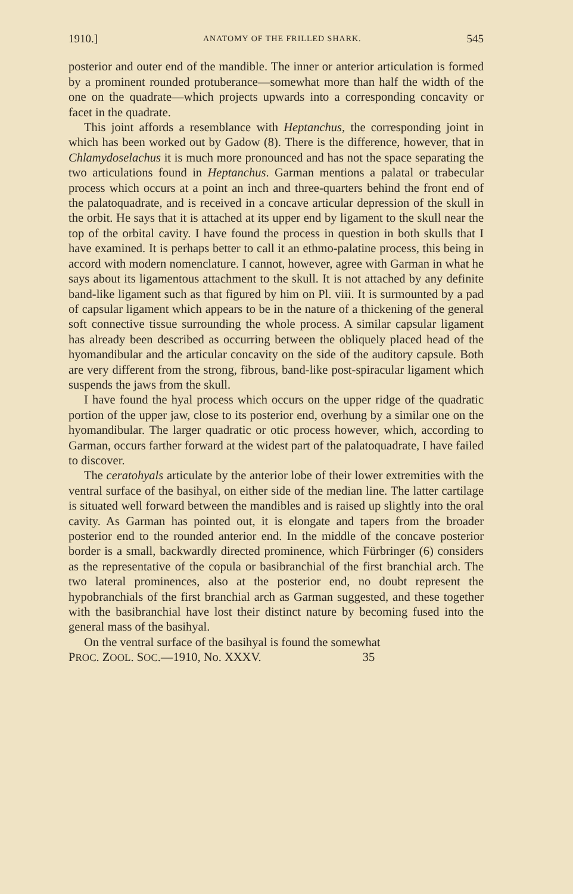1910.] ANATOMY OF THE FRILLED SHARK. 545
posterior and outer end of the mandible. The inner or anterior articulation is formed by a prominent rounded protuberance—somewhat more than half the width of the one on the quadrate—which projects upwards into a corresponding concavity or facet in the quadrate.
This joint affords a resemblance with Heptanchus, the corresponding joint in which has been worked out by Gadow (8). There is the difference, however, that in Chlamydoselachus it is much more pronounced and has not the space separating the two articulations found in Heptanchus. Garman mentions a palatal or trabecular process which occurs at a point an inch and three-quarters behind the front end of the palatoquadrate, and is received in a concave articular depression of the skull in the orbit. He says that it is attached at its upper end by ligament to the skull near the top of the orbital cavity. I have found the process in question in both skulls that I have examined. It is perhaps better to call it an ethmo-palatine process, this being in accord with modern nomenclature. I cannot, however, agree with Garman in what he says about its ligamentous attachment to the skull. It is not attached by any definite band-like ligament such as that figured by him on Pl. viii. It is surmounted by a pad of capsular ligament which appears to be in the nature of a thickening of the general soft connective tissue surrounding the whole process. A similar capsular ligament has already been described as occurring between the obliquely placed head of the hyomandibular and the articular concavity on the side of the auditory capsule. Both are very different from the strong, fibrous, band-like post-spiracular ligament which suspends the jaws from the skull.
I have found the hyal process which occurs on the upper ridge of the quadratic portion of the upper jaw, close to its posterior end, overhung by a similar one on the hyomandibular. The larger quadratic or otic process however, which, according to Garman, occurs farther forward at the widest part of the palatoquadrate, I have failed to discover.
The ceratohyals articulate by the anterior lobe of their lower extremities with the ventral surface of the basihyal, on either side of the median line. The latter cartilage is situated well forward between the mandibles and is raised up slightly into the oral cavity. As Garman has pointed out, it is elongate and tapers from the broader posterior end to the rounded anterior end. In the middle of the concave posterior border is a small, backwardly directed prominence, which Fürbringer (6) considers as the representative of the copula or basibranchial of the first branchial arch. The two lateral prominences, also at the posterior end, no doubt represent the hypobranchials of the first branchial arch as Garman suggested, and these together with the basibranchial have lost their distinct nature by becoming fused into the general mass of the basihyal.
On the ventral surface of the basihyal is found the somewhat
PROC. ZOOL. SOC.—1910, No. XXXV. 35